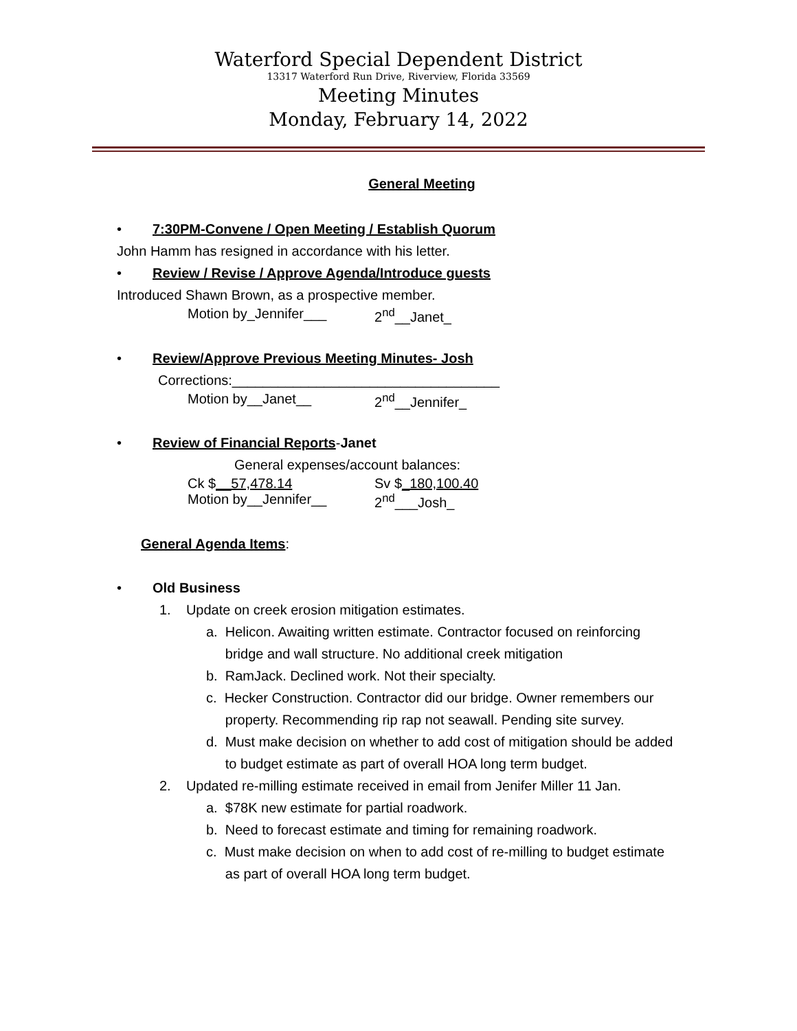Waterford Special Dependent District
13317 Waterford Run Drive, Riverview, Florida 33569
Meeting Minutes
Monday, February 14, 2022
General Meeting
• 7:30PM-Convene / Open Meeting / Establish Quorum
John Hamm has resigned in accordance with his letter.
• Review / Revise / Approve Agenda/Introduce guests
Introduced Shawn Brown, as a prospective member.
Motion by_Jennifer___ 2<sup>nd</sup>__Janet_
• Review/Approve Previous Meeting Minutes- Josh
Corrections:___________________________________
Motion by__Janet__ 2<sup>nd</sup>__Jennifer_
• Review of Financial Reports-Janet
General expenses/account balances:
Ck $__57,478.14 Sv $_180,100.40
Motion by__Jennifer__ 2<sup>nd</sup>___Josh_
General Agenda Items:
• Old Business
1. Update on creek erosion mitigation estimates.
a. Helicon. Awaiting written estimate. Contractor focused on reinforcing
bridge and wall structure. No additional creek mitigation
b. RamJack. Declined work. Not their specialty.
c. Hecker Construction. Contractor did our bridge. Owner remembers our
property. Recommending rip rap not seawall. Pending site survey.
d. Must make decision on whether to add cost of mitigation should be added
to budget estimate as part of overall HOA long term budget.
2. Updated re-milling estimate received in email from Jenifer Miller 11 Jan.
a. $78K new estimate for partial roadwork.
b. Need to forecast estimate and timing for remaining roadwork.
c. Must make decision on when to add cost of re-milling to budget estimate
as part of overall HOA long term budget.